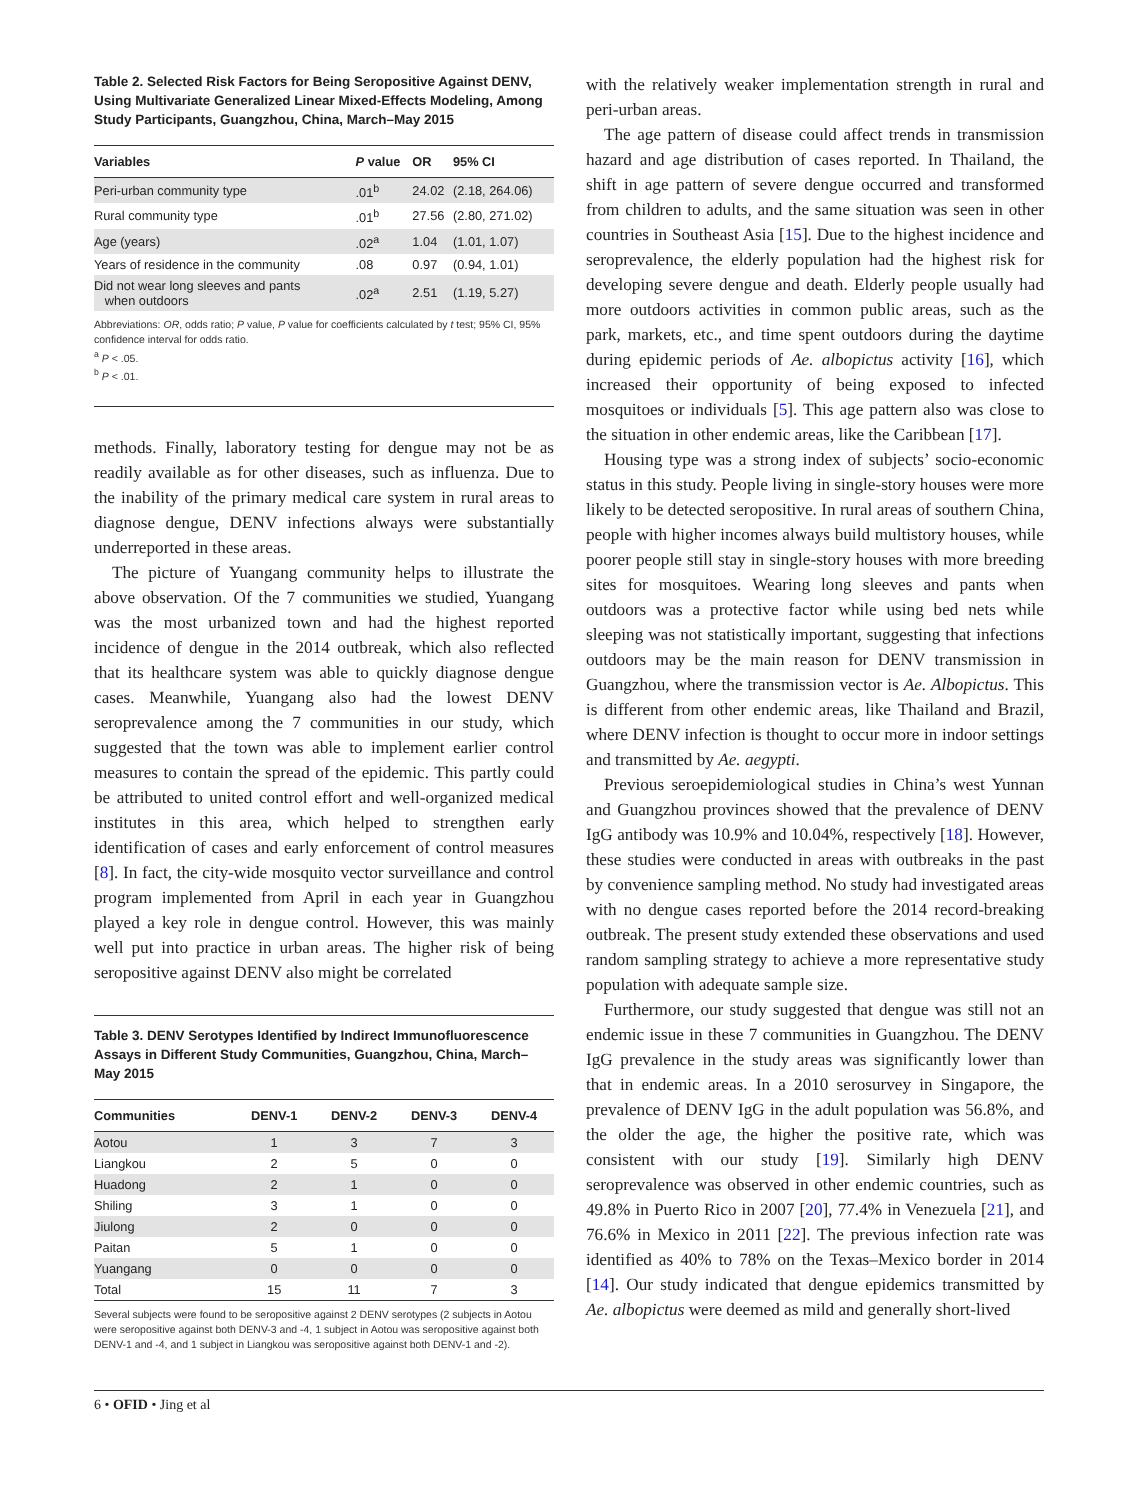Table 2. Selected Risk Factors for Being Seropositive Against DENV, Using Multivariate Generalized Linear Mixed-Effects Modeling, Among Study Participants, Guangzhou, China, March–May 2015
| Variables | P value | OR | 95% CI |
| --- | --- | --- | --- |
| Peri-urban community type | .01<sup>b</sup> | 24.02 | (2.18, 264.06) |
| Rural community type | .01<sup>b</sup> | 27.56 | (2.80, 271.02) |
| Age (years) | .02<sup>a</sup> | 1.04 | (1.01, 1.07) |
| Years of residence in the community | .08 | 0.97 | (0.94, 1.01) |
| Did not wear long sleeves and pants when outdoors | .02<sup>a</sup> | 2.51 | (1.19, 5.27) |
Abbreviations: OR, odds ratio; P value, P value for coefficients calculated by t test; 95% CI, 95% confidence interval for odds ratio.
<sup>a</sup> P < .05.
<sup>b</sup> P < .01.
methods. Finally, laboratory testing for dengue may not be as readily available as for other diseases, such as influenza. Due to the inability of the primary medical care system in rural areas to diagnose dengue, DENV infections always were substantially underreported in these areas.
The picture of Yuangang community helps to illustrate the above observation. Of the 7 communities we studied, Yuangang was the most urbanized town and had the highest reported incidence of dengue in the 2014 outbreak, which also reflected that its healthcare system was able to quickly diagnose dengue cases. Meanwhile, Yuangang also had the lowest DENV seroprevalence among the 7 communities in our study, which suggested that the town was able to implement earlier control measures to contain the spread of the epidemic. This partly could be attributed to united control effort and well-organized medical institutes in this area, which helped to strengthen early identification of cases and early enforcement of control measures [8]. In fact, the city-wide mosquito vector surveillance and control program implemented from April in each year in Guangzhou played a key role in dengue control. However, this was mainly well put into practice in urban areas. The higher risk of being seropositive against DENV also might be correlated
Table 3. DENV Serotypes Identified by Indirect Immunofluorescence Assays in Different Study Communities, Guangzhou, China, March–May 2015
| Communities | DENV-1 | DENV-2 | DENV-3 | DENV-4 |
| --- | --- | --- | --- | --- |
| Aotou | 1 | 3 | 7 | 3 |
| Liangkou | 2 | 5 | 0 | 0 |
| Huadong | 2 | 1 | 0 | 0 |
| Shiling | 3 | 1 | 0 | 0 |
| Jiulong | 2 | 0 | 0 | 0 |
| Paitan | 5 | 1 | 0 | 0 |
| Yuangang | 0 | 0 | 0 | 0 |
| Total | 15 | 11 | 7 | 3 |
Several subjects were found to be seropositive against 2 DENV serotypes (2 subjects in Aotou were seropositive against both DENV-3 and -4, 1 subject in Aotou was seropositive against both DENV-1 and -4, and 1 subject in Liangkou was seropositive against both DENV-1 and -2).
with the relatively weaker implementation strength in rural and peri-urban areas.
The age pattern of disease could affect trends in transmission hazard and age distribution of cases reported. In Thailand, the shift in age pattern of severe dengue occurred and transformed from children to adults, and the same situation was seen in other countries in Southeast Asia [15]. Due to the highest incidence and seroprevalence, the elderly population had the highest risk for developing severe dengue and death. Elderly people usually had more outdoors activities in common public areas, such as the park, markets, etc., and time spent outdoors during the daytime during epidemic periods of Ae. albopictus activity [16], which increased their opportunity of being exposed to infected mosquitoes or individuals [5]. This age pattern also was close to the situation in other endemic areas, like the Caribbean [17].
Housing type was a strong index of subjects’ socio-economic status in this study. People living in single-story houses were more likely to be detected seropositive. In rural areas of southern China, people with higher incomes always build multistory houses, while poorer people still stay in single-story houses with more breeding sites for mosquitoes. Wearing long sleeves and pants when outdoors was a protective factor while using bed nets while sleeping was not statistically important, suggesting that infections outdoors may be the main reason for DENV transmission in Guangzhou, where the transmission vector is Ae. Albopictus. This is different from other endemic areas, like Thailand and Brazil, where DENV infection is thought to occur more in indoor settings and transmitted by Ae. aegypti.
Previous seroepidemiological studies in China’s west Yunnan and Guangzhou provinces showed that the prevalence of DENV IgG antibody was 10.9% and 10.04%, respectively [18]. However, these studies were conducted in areas with outbreaks in the past by convenience sampling method. No study had investigated areas with no dengue cases reported before the 2014 record-breaking outbreak. The present study extended these observations and used random sampling strategy to achieve a more representative study population with adequate sample size.
Furthermore, our study suggested that dengue was still not an endemic issue in these 7 communities in Guangzhou. The DENV IgG prevalence in the study areas was significantly lower than that in endemic areas. In a 2010 serosurvey in Singapore, the prevalence of DENV IgG in the adult population was 56.8%, and the older the age, the higher the positive rate, which was consistent with our study [19]. Similarly high DENV seroprevalence was observed in other endemic countries, such as 49.8% in Puerto Rico in 2007 [20], 77.4% in Venezuela [21], and 76.6% in Mexico in 2011 [22]. The previous infection rate was identified as 40% to 78% on the Texas–Mexico border in 2014 [14]. Our study indicated that dengue epidemics transmitted by Ae. albopictus were deemed as mild and generally short-lived
6 • OFID • Jing et al